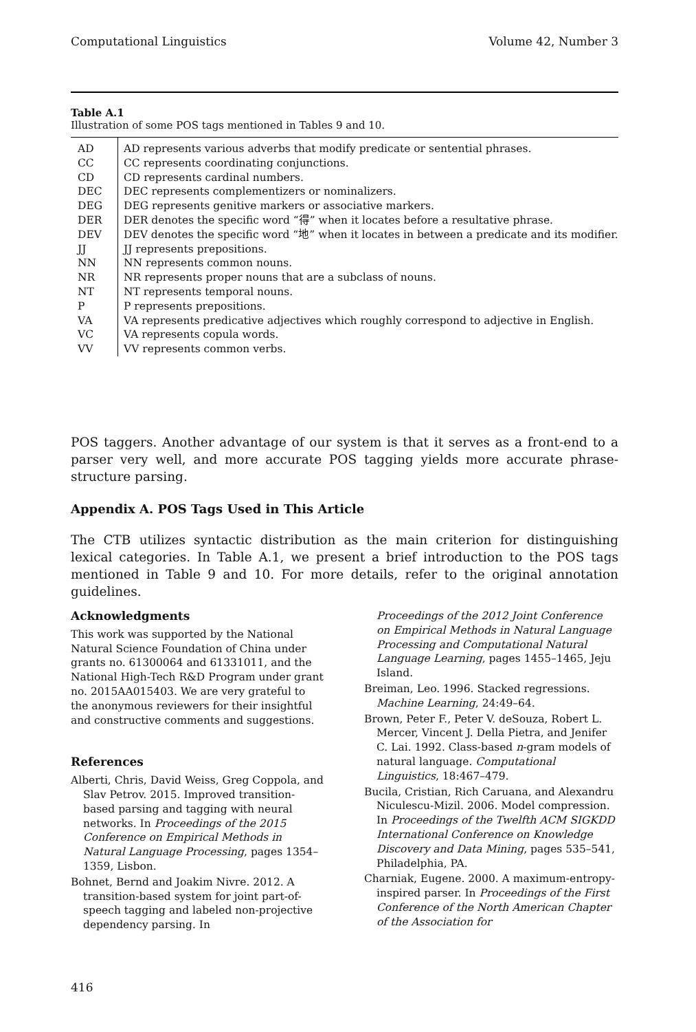Computational Linguistics Volume 42, Number 3
Table A.1
Illustration of some POS tags mentioned in Tables 9 and 10.
| AD | AD represents various adverbs that modify predicate or sentential phrases. |
| CC | CC represents coordinating conjunctions. |
| CD | CD represents cardinal numbers. |
| DEC | DEC represents complementizers or nominalizers. |
| DEG | DEG represents genitive markers or associative markers. |
| DER | DER denotes the specific word “得” when it locates before a resultative phrase. |
| DEV | DEV denotes the specific word “地” when it locates in between a predicate and its modifier. |
| JJ | JJ represents prepositions. |
| NN | NN represents common nouns. |
| NR | NR represents proper nouns that are a subclass of nouns. |
| NT | NT represents temporal nouns. |
| P | P represents prepositions. |
| VA | VA represents predicative adjectives which roughly correspond to adjective in English. |
| VC | VA represents copula words. |
| VV | VV represents common verbs. |
POS taggers. Another advantage of our system is that it serves as a front-end to a parser very well, and more accurate POS tagging yields more accurate phrase-structure parsing.
Appendix A. POS Tags Used in This Article
The CTB utilizes syntactic distribution as the main criterion for distinguishing lexical categories. In Table A.1, we present a brief introduction to the POS tags mentioned in Table 9 and 10. For more details, refer to the original annotation guidelines.
Acknowledgments
This work was supported by the National Natural Science Foundation of China under grants no. 61300064 and 61331011, and the National High-Tech R&D Program under grant no. 2015AA015403. We are very grateful to the anonymous reviewers for their insightful and constructive comments and suggestions.
References
Alberti, Chris, David Weiss, Greg Coppola, and Slav Petrov. 2015. Improved transition-based parsing and tagging with neural networks. In Proceedings of the 2015 Conference on Empirical Methods in Natural Language Processing, pages 1354–1359, Lisbon.
Bohnet, Bernd and Joakim Nivre. 2012. A transition-based system for joint part-of-speech tagging and labeled non-projective dependency parsing. In
Proceedings of the 2012 Joint Conference on Empirical Methods in Natural Language Processing and Computational Natural Language Learning, pages 1455–1465, Jeju Island.
Breiman, Leo. 1996. Stacked regressions. Machine Learning, 24:49–64.
Brown, Peter F., Peter V. deSouza, Robert L. Mercer, Vincent J. Della Pietra, and Jenifer C. Lai. 1992. Class-based n-gram models of natural language. Computational Linguistics, 18:467–479.
Bucila, Cristian, Rich Caruana, and Alexandru Niculescu-Mizil. 2006. Model compression. In Proceedings of the Twelfth ACM SIGKDD International Conference on Knowledge Discovery and Data Mining, pages 535–541, Philadelphia, PA.
Charniak, Eugene. 2000. A maximum-entropy-inspired parser. In Proceedings of the First Conference of the North American Chapter of the Association for
416